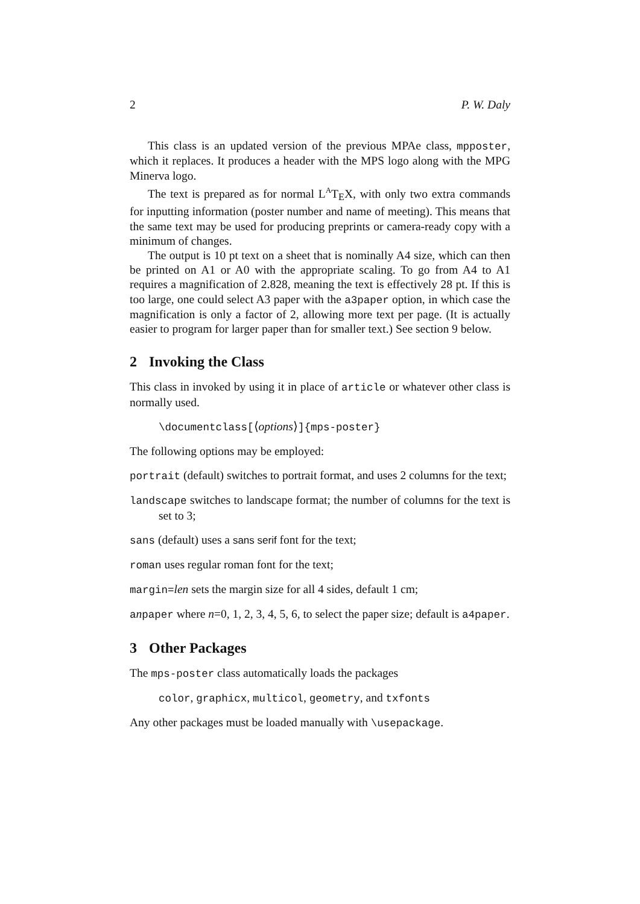2 P. W. Daly
This class is an updated version of the previous MPAe class, mpposter, which it replaces. It produces a header with the MPS logo along with the MPG Minerva logo.
The text is prepared as for normal L<sup>A</sup>T<sub>E</sub>X, with only two extra commands for inputting information (poster number and name of meeting). This means that the same text may be used for producing preprints or camera-ready copy with a minimum of changes.
The output is 10 pt text on a sheet that is nominally A4 size, which can then be printed on A1 or A0 with the appropriate scaling. To go from A4 to A1 requires a magnification of 2.828, meaning the text is effectively 28 pt. If this is too large, one could select A3 paper with the a3paper option, in which case the magnification is only a factor of 2, allowing more text per page. (It is actually easier to program for larger paper than for smaller text.) See section 9 below.
2 Invoking the Class
This class in invoked by using it in place of article or whatever other class is normally used.
\documentclass[⟨options⟩]{mps-poster}
The following options may be employed:
portrait (default) switches to portrait format, and uses 2 columns for the text;
landscape switches to landscape format; the number of columns for the text is set to 3;
sans (default) uses a sans serif font for the text;
roman uses regular roman font for the text;
margin=len sets the margin size for all 4 sides, default 1 cm;
anpaper where n=0, 1, 2, 3, 4, 5, 6, to select the paper size; default is a4paper.
3 Other Packages
The mps-poster class automatically loads the packages
color, graphicx, multicol, geometry, and txfonts
Any other packages must be loaded manually with \usepackage.